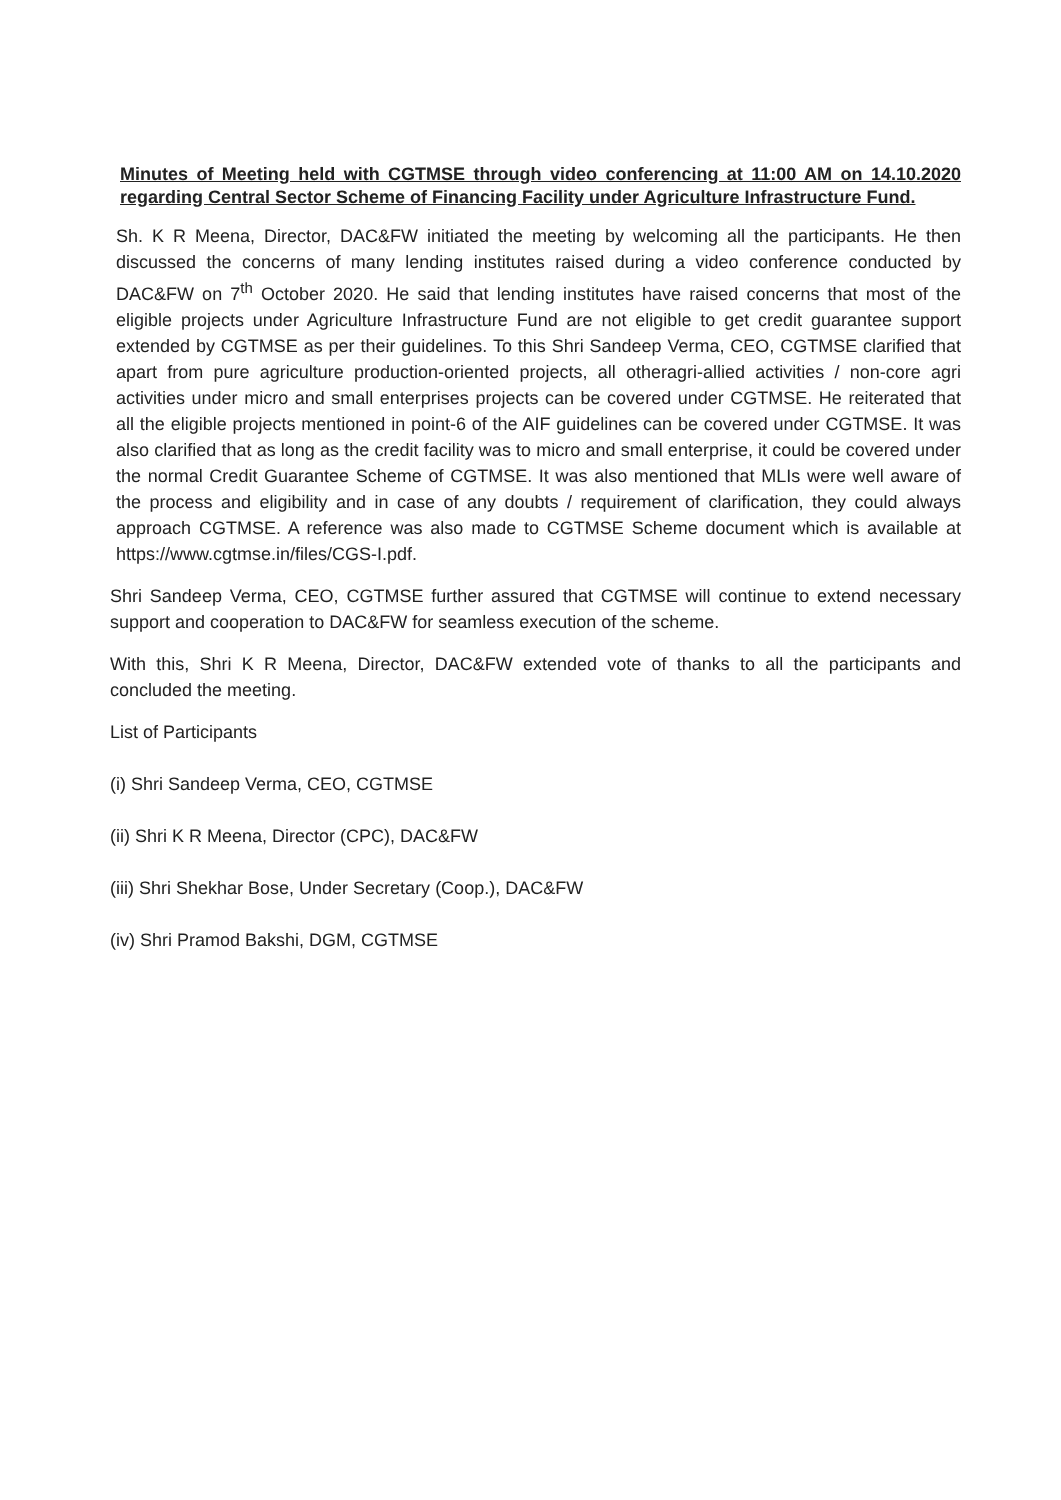Minutes of Meeting held with CGTMSE through video conferencing at 11:00 AM on 14.10.2020 regarding Central Sector Scheme of Financing Facility under Agriculture Infrastructure Fund.
Sh. K R Meena, Director, DAC&FW initiated the meeting by welcoming all the participants. He then discussed the concerns of many lending institutes raised during a video conference conducted by DAC&FW on 7<sup>th</sup> October 2020. He said that lending institutes have raised concerns that most of the eligible projects under Agriculture Infrastructure Fund are not eligible to get credit guarantee support extended by CGTMSE as per their guidelines. To this Shri Sandeep Verma, CEO, CGTMSE clarified that apart from pure agriculture production-oriented projects, all otheragri-allied activities / non-core agri activities under micro and small enterprises projects can be covered under CGTMSE. He reiterated that all the eligible projects mentioned in point-6 of the AIF guidelines can be covered under CGTMSE. It was also clarified that as long as the credit facility was to micro and small enterprise, it could be covered under the normal Credit Guarantee Scheme of CGTMSE. It was also mentioned that MLIs were well aware of the process and eligibility and in case of any doubts / requirement of clarification, they could always approach CGTMSE. A reference was also made to CGTMSE Scheme document which is available at https://www.cgtmse.in/files/CGS-I.pdf.
Shri Sandeep Verma, CEO, CGTMSE further assured that CGTMSE will continue to extend necessary support and cooperation to DAC&FW for seamless execution of the scheme.
With this, Shri K R Meena, Director, DAC&FW extended vote of thanks to all the participants and concluded the meeting.
List of Participants
(i) Shri Sandeep Verma, CEO, CGTMSE
(ii) Shri K R Meena, Director (CPC), DAC&FW
(iii) Shri Shekhar Bose, Under Secretary (Coop.), DAC&FW
(iv) Shri Pramod Bakshi, DGM, CGTMSE